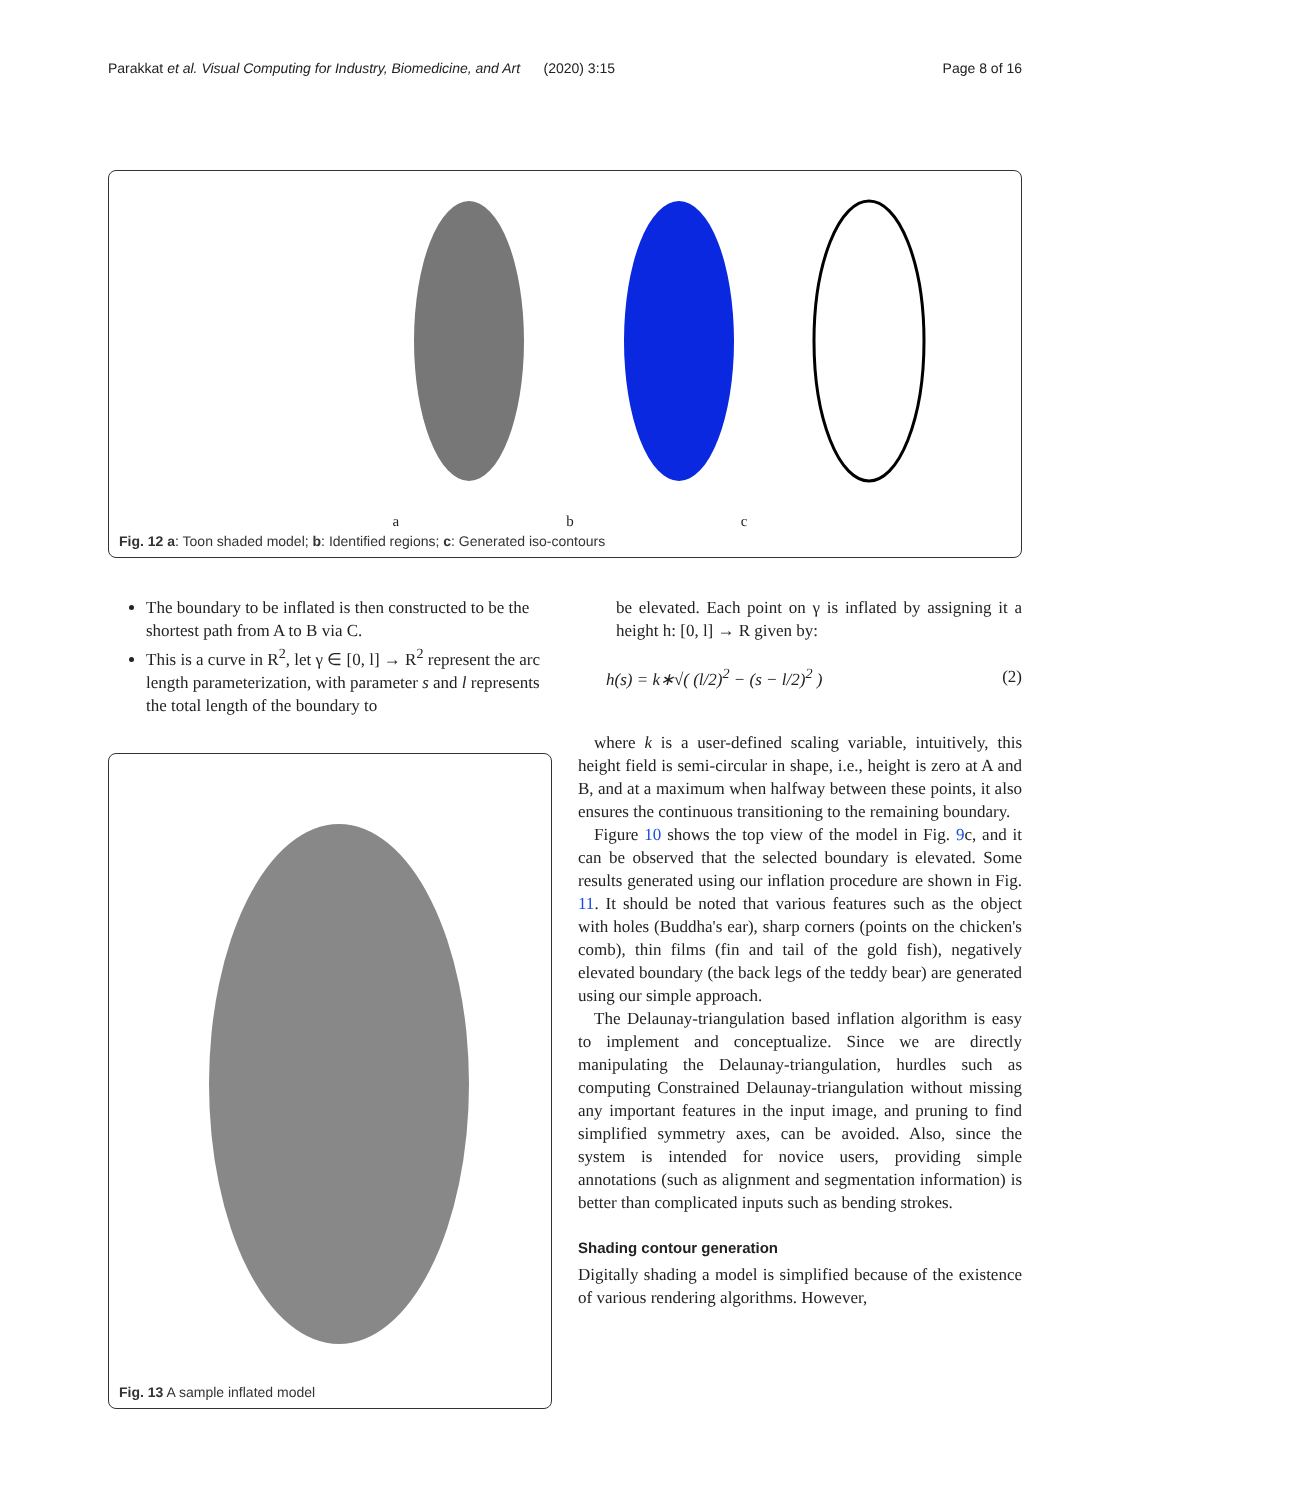Parakkat et al. Visual Computing for Industry, Biomedicine, and Art (2020) 3:15 Page 8 of 16
a b c
Fig. 12 a: Toon shaded model; b: Identified regions; c: Generated iso-contours
The boundary to be inflated is then constructed to be the shortest path from A to B via C.
This is a curve in R<sup>2</sup>, let γ ∈ [0, l] → R<sup>2</sup> represent the arc length parameterization, with parameter s and l represents the total length of the boundary to
Fig. 13 A sample inflated model
be elevated. Each point on γ is inflated by assigning it a height h: [0, l] → R given by:
h(s) = k∗√( (l/2)<sup>2</sup> − (s − l/2)<sup>2</sup> ) (2)
where k is a user-defined scaling variable, intuitively, this height field is semi-circular in shape, i.e., height is zero at A and B, and at a maximum when halfway between these points, it also ensures the continuous transitioning to the remaining boundary.
Figure 10 shows the top view of the model in Fig. 9c, and it can be observed that the selected boundary is elevated. Some results generated using our inflation procedure are shown in Fig. 11. It should be noted that various features such as the object with holes (Buddha's ear), sharp corners (points on the chicken's comb), thin films (fin and tail of the gold fish), negatively elevated boundary (the back legs of the teddy bear) are generated using our simple approach.
The Delaunay-triangulation based inflation algorithm is easy to implement and conceptualize. Since we are directly manipulating the Delaunay-triangulation, hurdles such as computing Constrained Delaunay-triangulation without missing any important features in the input image, and pruning to find simplified symmetry axes, can be avoided. Also, since the system is intended for novice users, providing simple annotations (such as alignment and segmentation information) is better than complicated inputs such as bending strokes.
Shading contour generation
Digitally shading a model is simplified because of the existence of various rendering algorithms. However,